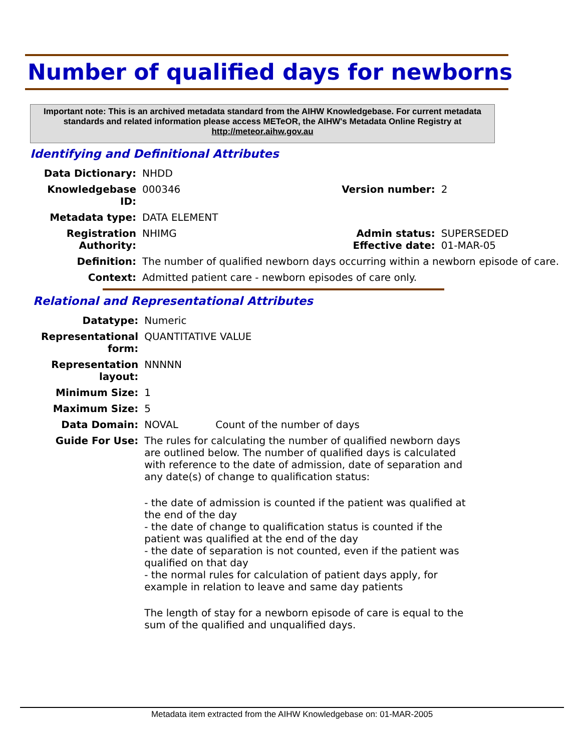Number of qualified days for newborns
Important note: This is an archived metadata standard from the AIHW Knowledgebase. For current metadata standards and related information please access METeOR, the AIHW's Metadata Online Registry at http://meteor.aihw.gov.au
Identifying and Definitional Attributes
| Data Dictionary: | NHDD | | |
| Knowledgebase ID: | 000346 | Version number: | 2 |
| Metadata type: | DATA ELEMENT | | |
| Registration Authority: | NHIMG | Admin status: Effective date: | SUPERSEDED 01-MAR-05 |
| Definition: | The number of qualified newborn days occurring within a newborn episode of care. | | |
| Context: | Admitted patient care - newborn episodes of care only. | | |
Relational and Representational Attributes
| Datatype: | Numeric | |
| Representational form: | QUANTITATIVE VALUE | |
| Representation layout: | NNNNN | |
| Minimum Size: | 1 | |
| Maximum Size: | 5 | |
| Data Domain: | NOVAL | Count of the number of days |
| Guide For Use: | The rules for calculating the number of qualified newborn days are outlined below. The number of qualified days is calculated with reference to the date of admission, date of separation and any date(s) of change to qualification status: - the date of admission is counted if the patient was qualified at the end of the day - the date of change to qualification status is counted if the patient was qualified at the end of the day - the date of separation is not counted, even if the patient was qualified on that day - the normal rules for calculation of patient days apply, for example in relation to leave and same day patients The length of stay for a newborn episode of care is equal to the sum of the qualified and unqualified days. | |
Metadata item extracted from the AIHW Knowledgebase on: 01-MAR-2005